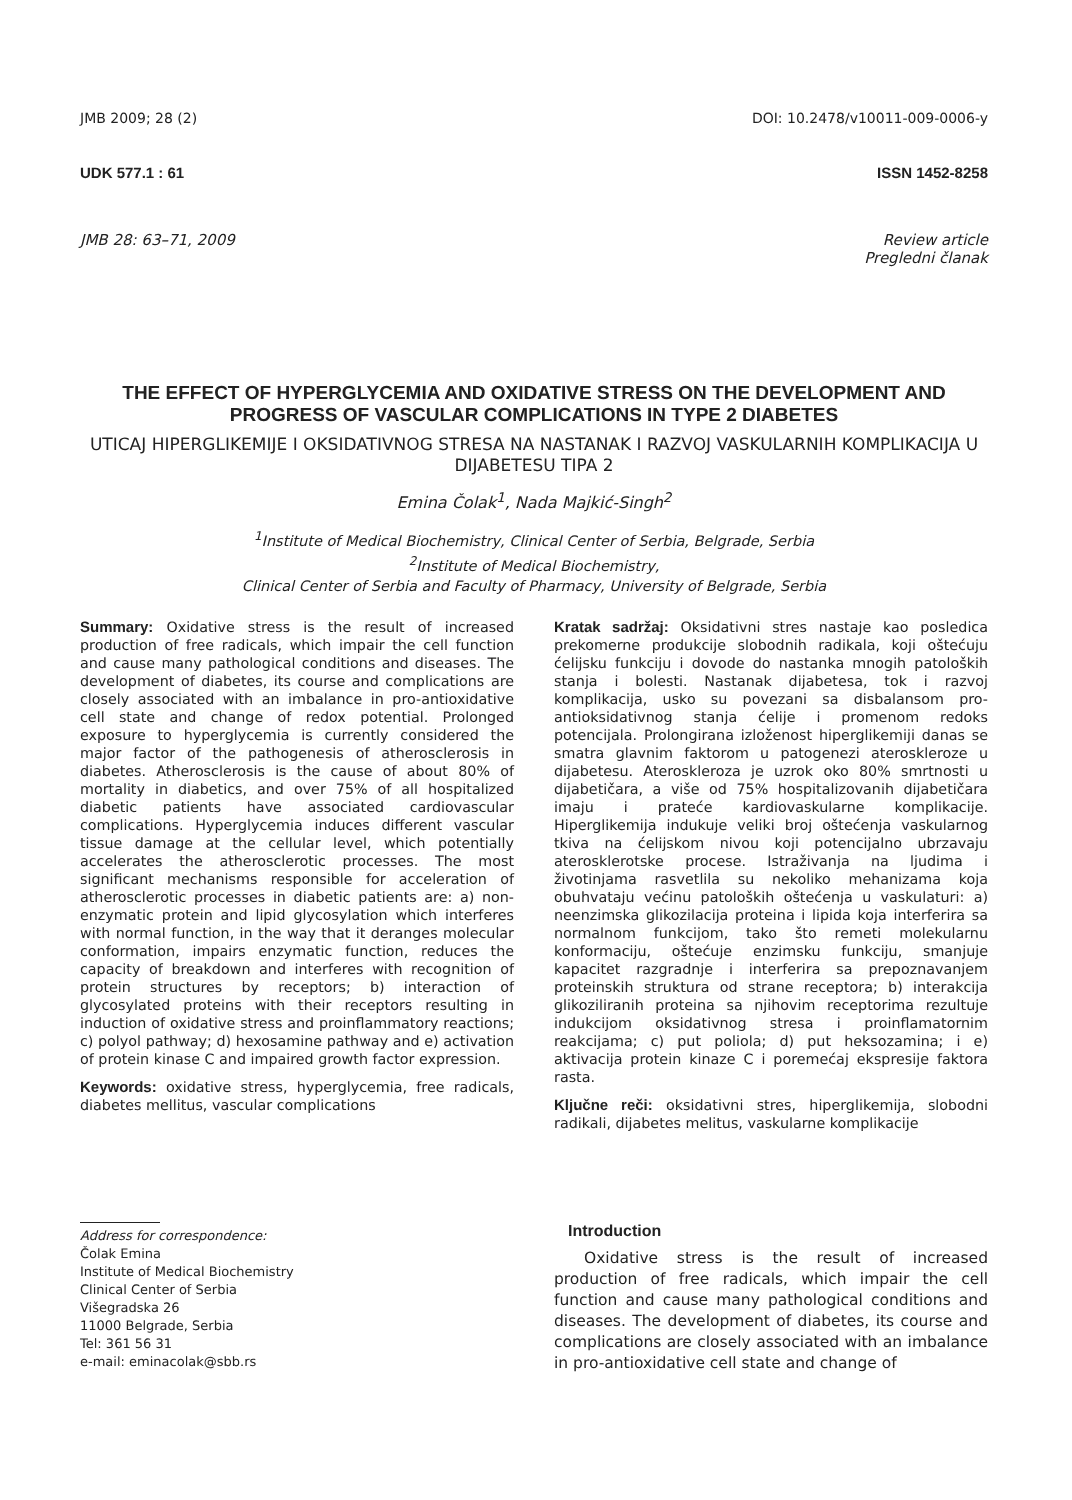JMB 2009; 28 (2) DOI: 10.2478/v10011-009-0006-y
UDK 577.1 : 61 ISSN 1452-8258
JMB 28: 63–71, 2009 Review article
Pregledni članak
THE EFFECT OF HYPERGLYCEMIA AND OXIDATIVE STRESS ON THE DEVELOPMENT AND PROGRESS OF VASCULAR COMPLICATIONS IN TYPE 2 DIABETES
UTICAJ HIPERGLIKEMIJE I OKSIDATIVNOG STRESA NA NASTANAK I RAZVOJ VASKULARNIH KOMPLIKACIJA U DIJABETESU TIPA 2
Emina Čolak<sup>1</sup>, Nada Majkić-Singh<sup>2</sup>
<sup>1</sup> Institute of Medical Biochemistry, Clinical Center of Serbia, Belgrade, Serbia
<sup>2</sup> Institute of Medical Biochemistry,
Clinical Center of Serbia and Faculty of Pharmacy, University of Belgrade, Serbia
Summary: Oxidative stress is the result of increased production of free radicals, which impair the cell function and cause many pathological conditions and diseases. The development of diabetes, its course and complications are closely associated with an imbalance in pro-antioxidative cell state and change of redox potential. Prolonged exposure to hyperglycemia is currently considered the major factor of the pathogenesis of atherosclerosis in diabetes. Atherosclerosis is the cause of about 80% of mortality in diabetics, and over 75% of all hospitalized diabetic patients have associated cardiovascular complications. Hyperglycemia induces different vascular tissue damage at the cellular level, which potentially accelerates the atherosclerotic processes. The most significant mechanisms responsible for acceleration of atherosclerotic processes in diabetic patients are: a) non-enzymatic protein and lipid glycosylation which interferes with normal function, in the way that it deranges molecular conformation, impairs enzymatic function, reduces the capacity of breakdown and interferes with recognition of protein structures by receptors; b) interaction of glycosylated proteins with their receptors resulting in induction of oxidative stress and proinflammatory reactions; c) polyol pathway; d) hexosamine pathway and e) activation of protein kinase C and impaired growth factor expression.
Keywords: oxidative stress, hyperglycemia, free radicals, diabetes mellitus, vascular complications
Kratak sadržaj: Oksidativni stres nastaje kao posledica prekomerne produkcije slobodnih radikala, koji oštećuju ćelijsku funkciju i dovode do nastanka mnogih patoloških stanja i bolesti. Nastanak dijabetesa, tok i razvoj komplikacija, usko su povezani sa disbalansom pro-antioksidativnog stanja ćelije i promenom redoks potencijala. Prolongirana izloženost hiperglikemiji danas se smatra glavnim faktorom u patogenezi ateroskleroze u dijabetesu. Ateroskleroza je uzrok oko 80% smrtnosti u dijabetičara, a više od 75% hospitalizovanih dijabetičara imaju i prateće kardiovaskularne komplikacije. Hiperglikemija indukuje veliki broj oštećenja vaskularnog tkiva na ćelijskom nivou koji potencijalno ubrzavaju aterosklerotske procese. Istraživanja na ljudima i životinjama rasvetlila su nekoliko mehanizama koja obuhvataju većinu patoloških oštećenja u vaskulaturi: a) neenzimska glikozilacija proteina i lipida koja interferira sa normalnom funkcijom, tako što remeti molekularnu konformaciju, oštećuje enzimsku funkciju, smanjuje kapacitet razgradnje i interferira sa prepoznavanjem proteinskih struktura od strane receptora; b) interakcija glikoziliranih proteina sa njihovim receptorima rezultuje indukcijom oksidativnog stresa i proinflamatornim reakcijama; c) put poliola; d) put heksozamina; i e) aktivacija protein kinaze C i poremećaj ekspresije faktora rasta.
Ključne reči: oksidativni stres, hiperglikemija, slobodni radikali, dijabetes melitus, vaskularne komplikacije
Address for correspondence:
Čolak Emina
Institute of Medical Biochemistry
Clinical Center of Serbia
Višegradska 26
11000 Belgrade, Serbia
Tel: 361 56 31
e-mail: eminacolak@sbb.rs
Introduction
Oxidative stress is the result of increased production of free radicals, which impair the cell function and cause many pathological conditions and diseases. The development of diabetes, its course and complications are closely associated with an imbalance in pro-antioxidative cell state and change of